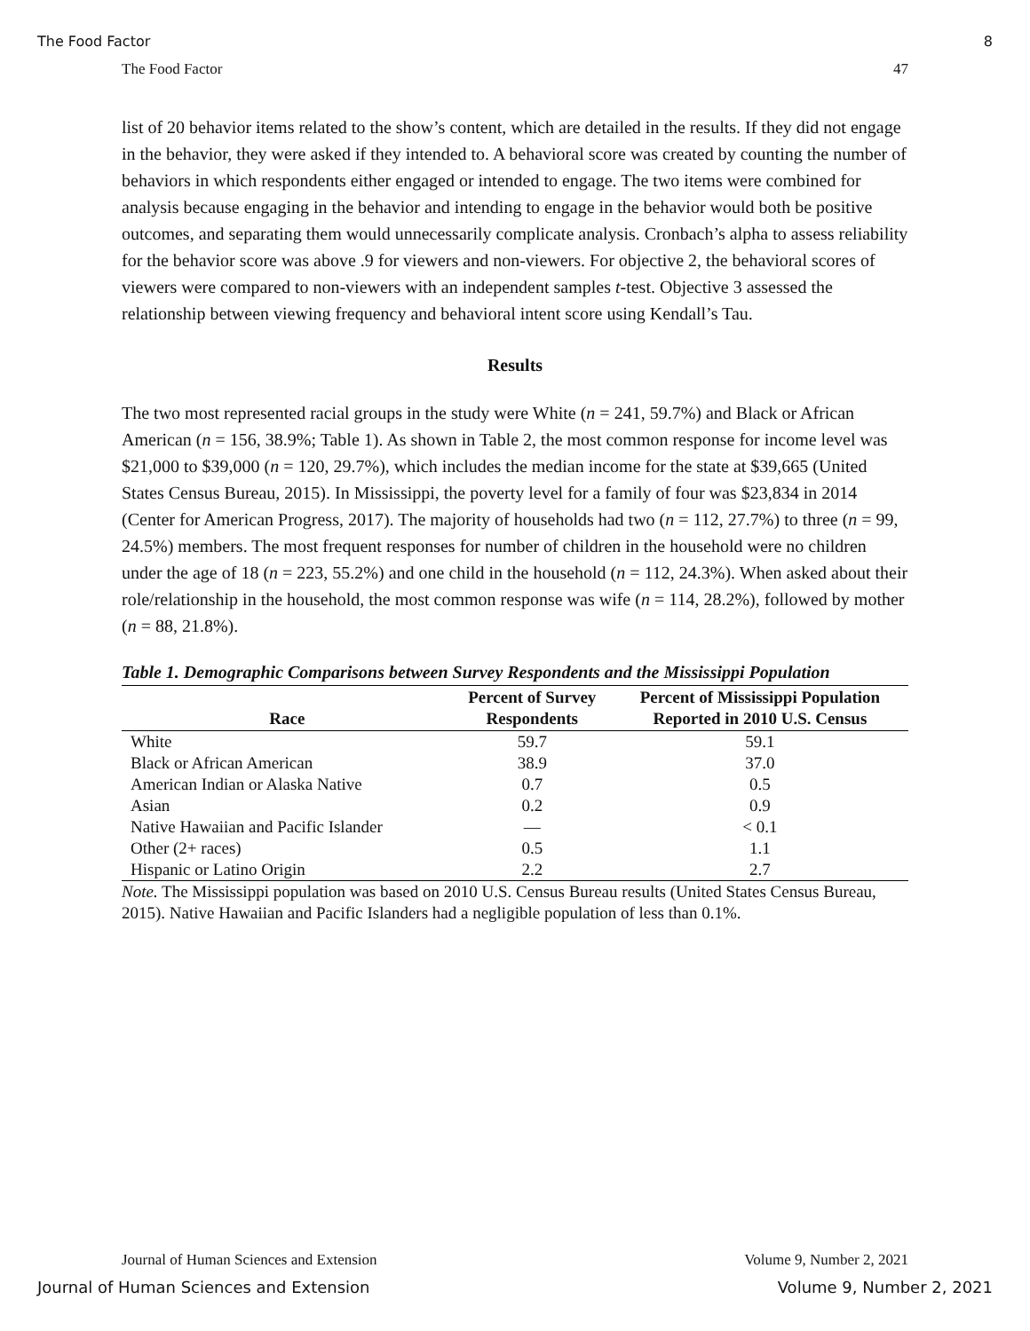The Food Factor 8
The Food Factor 47
list of 20 behavior items related to the show’s content, which are detailed in the results. If they did not engage in the behavior, they were asked if they intended to. A behavioral score was created by counting the number of behaviors in which respondents either engaged or intended to engage. The two items were combined for analysis because engaging in the behavior and intending to engage in the behavior would both be positive outcomes, and separating them would unnecessarily complicate analysis. Cronbach’s alpha to assess reliability for the behavior score was above .9 for viewers and non-viewers. For objective 2, the behavioral scores of viewers were compared to non-viewers with an independent samples t-test. Objective 3 assessed the relationship between viewing frequency and behavioral intent score using Kendall’s Tau.
Results
The two most represented racial groups in the study were White (n = 241, 59.7%) and Black or African American (n = 156, 38.9%; Table 1). As shown in Table 2, the most common response for income level was $21,000 to $39,000 (n = 120, 29.7%), which includes the median income for the state at $39,665 (United States Census Bureau, 2015). In Mississippi, the poverty level for a family of four was $23,834 in 2014 (Center for American Progress, 2017). The majority of households had two (n = 112, 27.7%) to three (n = 99, 24.5%) members. The most frequent responses for number of children in the household were no children under the age of 18 (n = 223, 55.2%) and one child in the household (n = 112, 24.3%). When asked about their role/relationship in the household, the most common response was wife (n = 114, 28.2%), followed by mother (n = 88, 21.8%).
Table 1. Demographic Comparisons between Survey Respondents and the Mississippi Population
| Race | Percent of Survey Respondents | Percent of Mississippi Population Reported in 2010 U.S. Census |
| --- | --- | --- |
| White | 59.7 | 59.1 |
| Black or African American | 38.9 | 37.0 |
| American Indian or Alaska Native | 0.7 | 0.5 |
| Asian | 0.2 | 0.9 |
| Native Hawaiian and Pacific Islander | — | < 0.1 |
| Other (2+ races) | 0.5 | 1.1 |
| Hispanic or Latino Origin | 2.2 | 2.7 |
Note. The Mississippi population was based on 2010 U.S. Census Bureau results (United States Census Bureau, 2015). Native Hawaiian and Pacific Islanders had a negligible population of less than 0.1%.
Journal of Human Sciences and Extension Volume 9, Number 2, 2021
Journal of Human Sciences and Extension Volume 9, Number 2, 2021